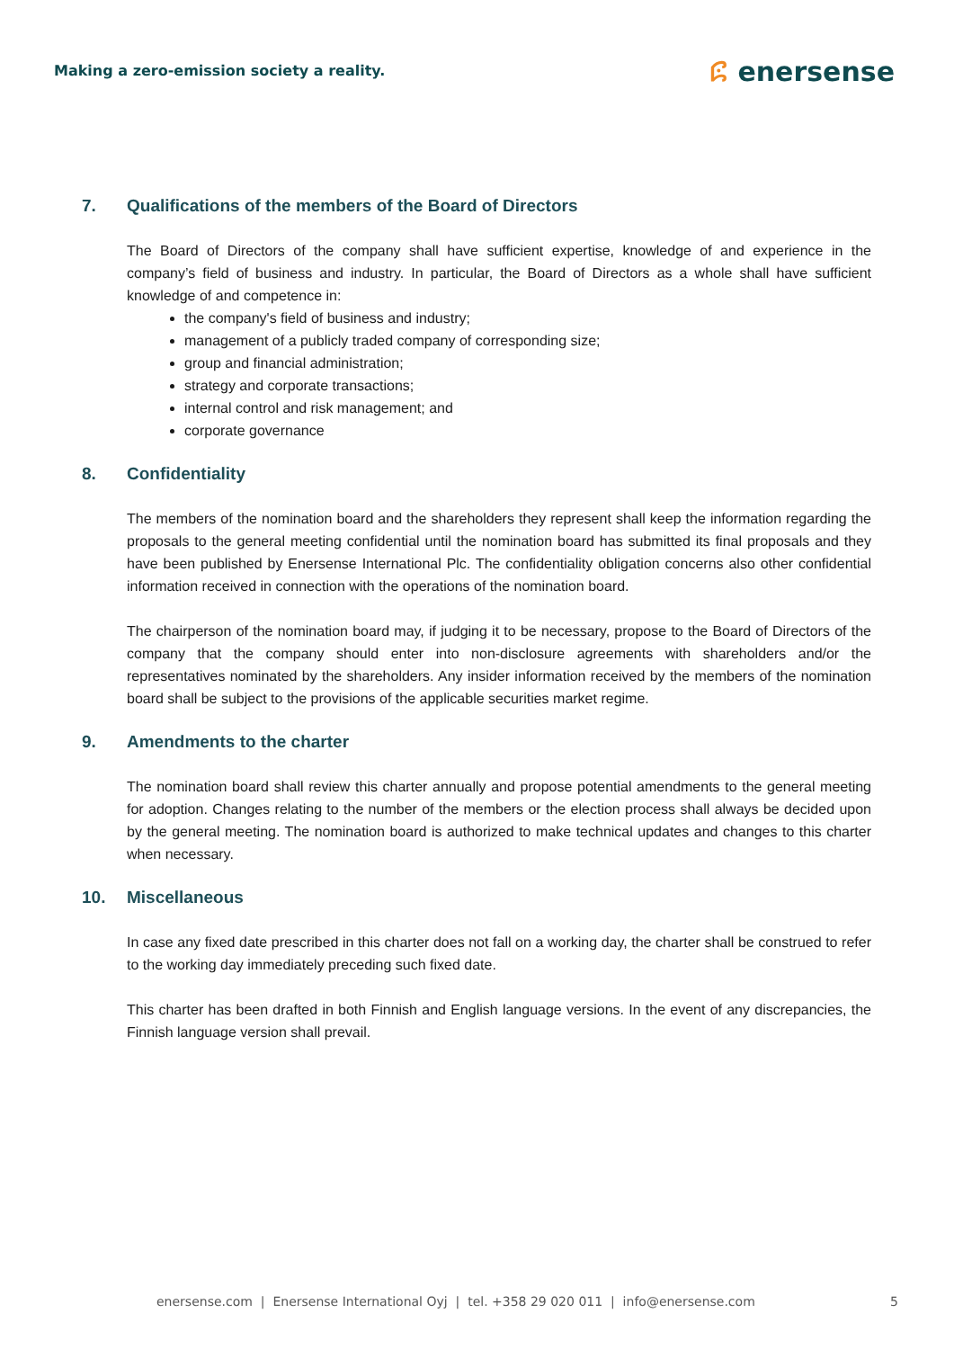Making a zero-emission society a reality.
ꕸ enersense
7. Qualifications of the members of the Board of Directors
The Board of Directors of the company shall have sufficient expertise, knowledge of and experience in the company’s field of business and industry. In particular, the Board of Directors as a whole shall have sufficient knowledge of and competence in:
the company's field of business and industry;
management of a publicly traded company of corresponding size;
group and financial administration;
strategy and corporate transactions;
internal control and risk management; and
corporate governance
8. Confidentiality
The members of the nomination board and the shareholders they represent shall keep the information regarding the proposals to the general meeting confidential until the nomination board has submitted its final proposals and they have been published by Enersense International Plc. The confidentiality obligation concerns also other confidential information received in connection with the operations of the nomination board.
The chairperson of the nomination board may, if judging it to be necessary, propose to the Board of Directors of the company that the company should enter into non-disclosure agreements with shareholders and/or the representatives nominated by the shareholders. Any insider information received by the members of the nomination board shall be subject to the provisions of the applicable securities market regime.
9. Amendments to the charter
The nomination board shall review this charter annually and propose potential amendments to the general meeting for adoption. Changes relating to the number of the members or the election process shall always be decided upon by the general meeting. The nomination board is authorized to make technical updates and changes to this charter when necessary.
10. Miscellaneous
In case any fixed date prescribed in this charter does not fall on a working day, the charter shall be construed to refer to the working day immediately preceding such fixed date.
This charter has been drafted in both Finnish and English language versions. In the event of any discrepancies, the Finnish language version shall prevail.
enersense.com | Enersense International Oyj | tel. +358 29 020 011 | info@enersense.com 5